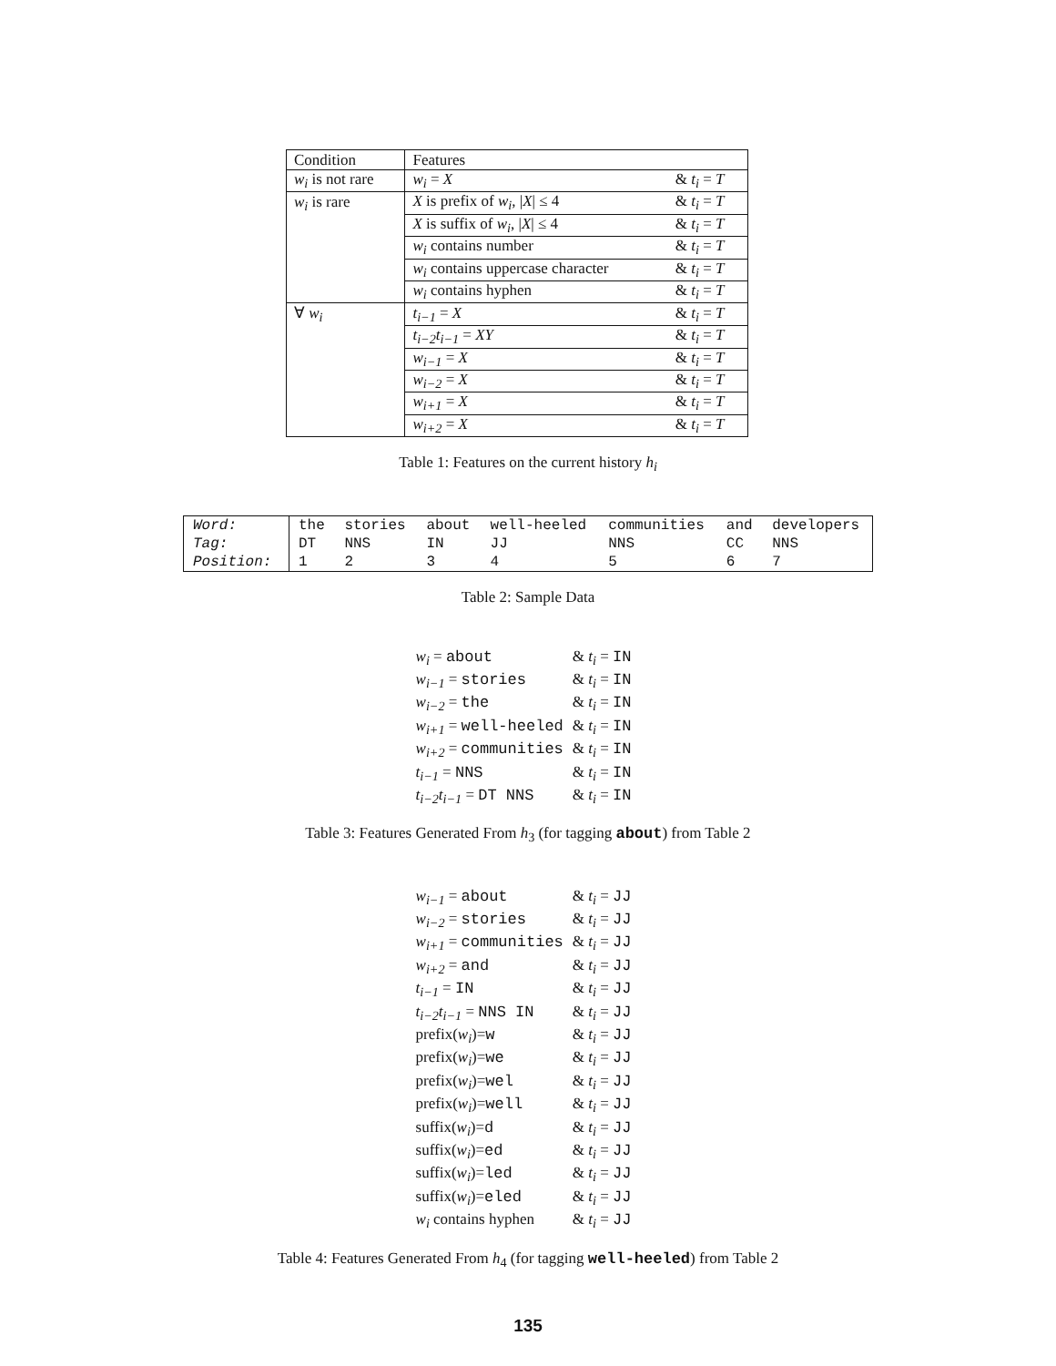| Condition | Features | |
| w<sub>i</sub> is not rare | w<sub>i</sub> = X | & t<sub>i</sub> = T |
| w<sub>i</sub> is rare | X is prefix of w<sub>i</sub> , / X / ≤ 4 | & t<sub>i</sub> = T |
| | X is suffix of w<sub>i</sub> , / X / ≤ 4 | & t<sub>i</sub> = T |
| | w<sub>i</sub> contains number | & t<sub>i</sub> = T |
| | w<sub>i</sub> contains uppercase character | & t<sub>i</sub> = T |
| | w<sub>i</sub> contains hyphen | & t<sub>i</sub> = T |
| ∀ w<sub>i</sub> | t<sub>i−1</sub> = X | & t<sub>i</sub> = T |
| | t<sub>i−2</sub>t<sub>i−1</sub> = XY | & t<sub>i</sub> = T |
| | w<sub>i−1</sub> = X | & t<sub>i</sub> = T |
| | w<sub>i−2</sub> = X | & t<sub>i</sub> = T |
| | w<sub>i+1</sub> = X | & t<sub>i</sub> = T |
| | w<sub>i+2</sub> = X | & t<sub>i</sub> = T |
Table 1: Features on the current history h<sub>i</sub>
| Word: | the | stories | about | well-heeled | communities | and | developers |
| Tag: | DT | NNS | IN | JJ | NNS | CC | NNS |
| Position: | 1 | 2 | 3 | 4 | 5 | 6 | 7 |
Table 2: Sample Data
| w<sub>i</sub> = about | & t<sub>i</sub> = IN |
| w<sub>i−1</sub> = stories | & t<sub>i</sub> = IN |
| w<sub>i−2</sub> = the | & t<sub>i</sub> = IN |
| w<sub>i+1</sub> = well-heeled | & t<sub>i</sub> = IN |
| w<sub>i+2</sub> = communities | & t<sub>i</sub> = IN |
| t<sub>i−1</sub> = NNS | & t<sub>i</sub> = IN |
| t<sub>i−2</sub>t<sub>i−1</sub> = DT NNS | & t<sub>i</sub> = IN |
Table 3: Features Generated From h<sub>3</sub> (for tagging about) from Table 2
| w<sub>i−1</sub> = about | & t<sub>i</sub> = JJ |
| w<sub>i−2</sub> = stories | & t<sub>i</sub> = JJ |
| w<sub>i+1</sub> = communities | & t<sub>i</sub> = JJ |
| w<sub>i+2</sub> = and | & t<sub>i</sub> = JJ |
| t<sub>i−1</sub> = IN | & t<sub>i</sub> = JJ |
| t<sub>i−2</sub>t<sub>i−1</sub> = NNS IN | & t<sub>i</sub> = JJ |
| prefix( w<sub>i</sub> )= w | & t<sub>i</sub> = JJ |
| prefix( w<sub>i</sub> )= we | & t<sub>i</sub> = JJ |
| prefix( w<sub>i</sub> )= wel | & t<sub>i</sub> = JJ |
| prefix( w<sub>i</sub> )= well | & t<sub>i</sub> = JJ |
| suffix( w<sub>i</sub> )= d | & t<sub>i</sub> = JJ |
| suffix( w<sub>i</sub> )= ed | & t<sub>i</sub> = JJ |
| suffix( w<sub>i</sub> )= led | & t<sub>i</sub> = JJ |
| suffix( w<sub>i</sub> )= eled | & t<sub>i</sub> = JJ |
| w<sub>i</sub> contains hyphen | & t<sub>i</sub> = JJ |
Table 4: Features Generated From h<sub>4</sub> (for tagging well-heeled) from Table 2
135